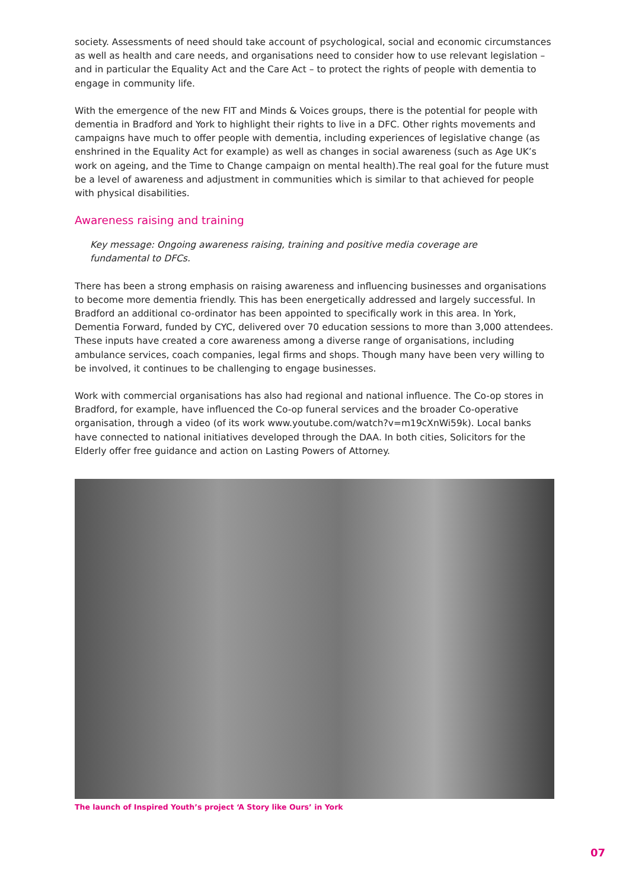society. Assessments of need should take account of psychological, social and economic circumstances as well as health and care needs, and organisations need to consider how to use relevant legislation – and in particular the Equality Act and the Care Act – to protect the rights of people with dementia to engage in community life.
With the emergence of the new FIT and Minds & Voices groups, there is the potential for people with dementia in Bradford and York to highlight their rights to live in a DFC. Other rights movements and campaigns have much to offer people with dementia, including experiences of legislative change (as enshrined in the Equality Act for example) as well as changes in social awareness (such as Age UK’s work on ageing, and the Time to Change campaign on mental health).The real goal for the future must be a level of awareness and adjustment in communities which is similar to that achieved for people with physical disabilities.
Awareness raising and training
Key message: Ongoing awareness raising, training and positive media coverage are fundamental to DFCs.
There has been a strong emphasis on raising awareness and influencing businesses and organisations to become more dementia friendly. This has been energetically addressed and largely successful. In Bradford an additional co-ordinator has been appointed to specifically work in this area. In York, Dementia Forward, funded by CYC, delivered over 70 education sessions to more than 3,000 attendees. These inputs have created a core awareness among a diverse range of organisations, including ambulance services, coach companies, legal firms and shops. Though many have been very willing to be involved, it continues to be challenging to engage businesses.
Work with commercial organisations has also had regional and national influence. The Co-op stores in Bradford, for example, have influenced the Co-op funeral services and the broader Co-operative organisation, through a video (of its work www.youtube.com/watch?v=m19cXnWi59k). Local banks have connected to national initiatives developed through the DAA. In both cities, Solicitors for the Elderly offer free guidance and action on Lasting Powers of Attorney.
The launch of Inspired Youth’s project ‘A Story like Ours’ in York
07